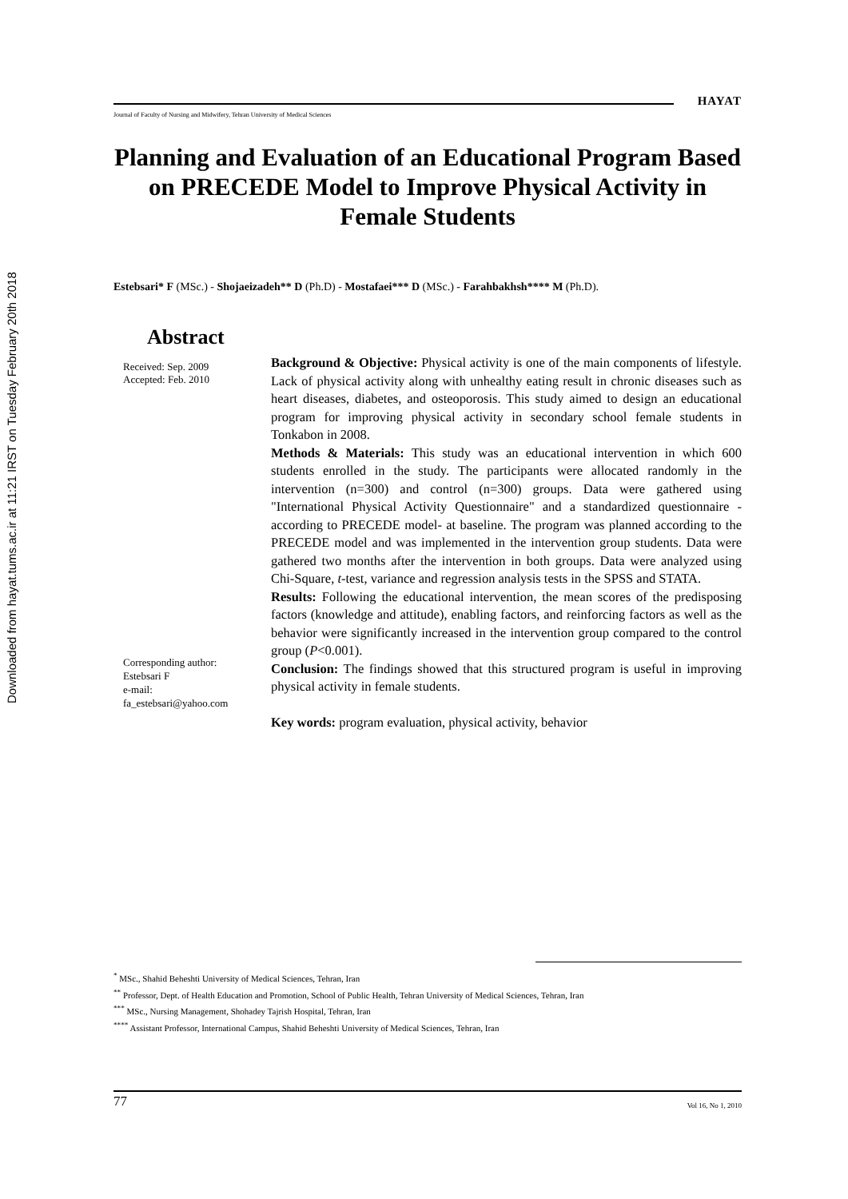Downloaded from hayat.tums.ac.ir at 11:21 IRST on Tuesday February 20th 2018
HAYAT
Journal of Faculty of Nursing and Midwifery, Tehran University of Medical Sciences
Planning and Evaluation of an Educational Program Based on PRECEDE Model to Improve Physical Activity in Female Students
Estebsari* F (MSc.) - Shojaeizadeh** D (Ph.D) - Mostafaei*** D (MSc.) - Farahbakhsh**** M (Ph.D).
Abstract
Received: Sep. 2009
Accepted: Feb. 2010
Corresponding author:
Estebsari F
e-mail:
fa_estebsari@yahoo.com
Background & Objective: Physical activity is one of the main components of lifestyle. Lack of physical activity along with unhealthy eating result in chronic diseases such as heart diseases, diabetes, and osteoporosis. This study aimed to design an educational program for improving physical activity in secondary school female students in Tonkabon in 2008.
Methods & Materials: This study was an educational intervention in which 600 students enrolled in the study. The participants were allocated randomly in the intervention (n=300) and control (n=300) groups. Data were gathered using "International Physical Activity Questionnaire" and a standardized questionnaire -according to PRECEDE model- at baseline. The program was planned according to the PRECEDE model and was implemented in the intervention group students. Data were gathered two months after the intervention in both groups. Data were analyzed using Chi-Square, t-test, variance and regression analysis tests in the SPSS and STATA.
Results: Following the educational intervention, the mean scores of the predisposing factors (knowledge and attitude), enabling factors, and reinforcing factors as well as the behavior were significantly increased in the intervention group compared to the control group (P<0.001).
Conclusion: The findings showed that this structured program is useful in improving physical activity in female students.
Key words: program evaluation, physical activity, behavior
<sup>*</sup> MSc., Shahid Beheshti University of Medical Sciences, Tehran, Iran
<sup>**</sup> Professor, Dept. of Health Education and Promotion, School of Public Health, Tehran University of Medical Sciences, Tehran, Iran
<sup>***</sup> MSc., Nursing Management, Shohadey Tajrish Hospital, Tehran, Iran
<sup>****</sup> Assistant Professor, International Campus, Shahid Beheshti University of Medical Sciences, Tehran, Iran
77 Vol 16, No 1, 2010